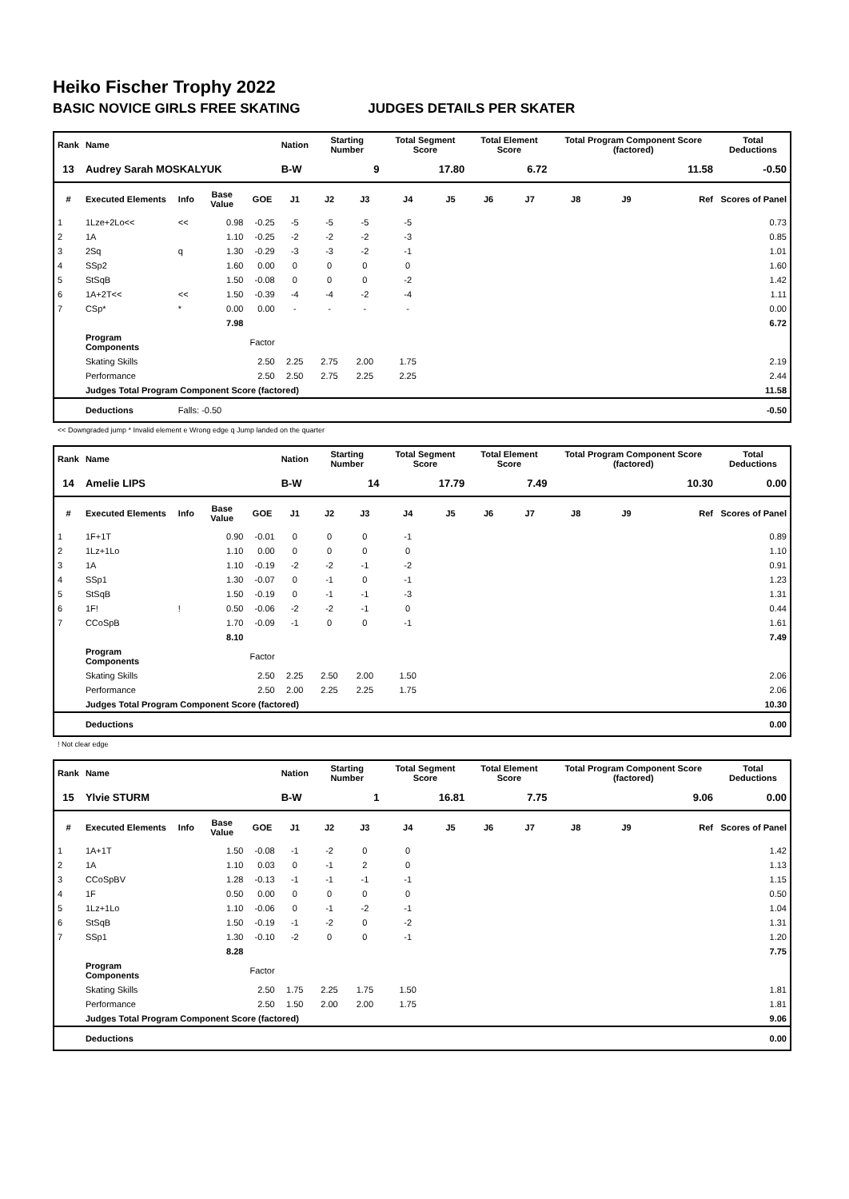Heiko Fischer Trophy 2022
BASIC NOVICE GIRLS FREE SKATING JUDGES DETAILS PER SKATER
| Rank | Name | | | | Nation | Starting Number | | Total Segment Score | | Total Element Score | | Total Program Component Score (factored) | | | Total Deductions |
| --- | --- | --- | --- | --- | --- | --- | --- | --- | --- | --- | --- | --- | --- | --- | --- |
| 13 | Audrey Sarah MOSKALYUK | | | | B-W | 9 | | 17.80 | | 6.72 | | 11.58 | | | -0.50 |
| # | Executed Elements | Info | Base Value | GOE | J1 | J2 | J3 | J4 | J5 | J6 | J7 | J8 | J9 | Ref | Scores of Panel |
| 1 | 1Lze+2Lo<< | << | 0.98 | -0.25 | -5 | -5 | -5 | -5 | | | | | | | 0.73 |
| 2 | 1A | | 1.10 | -0.25 | -2 | -2 | -2 | -3 | | | | | | | 0.85 |
| 3 | 2Sq | q | 1.30 | -0.29 | -3 | -3 | -2 | -1 | | | | | | | 1.01 |
| 4 | SSp2 | | 1.60 | 0.00 | 0 | 0 | 0 | 0 | | | | | | | 1.60 |
| 5 | StSqB | | 1.50 | -0.08 | 0 | 0 | 0 | -2 | | | | | | | 1.42 |
| 6 | 1A+2T<< | << | 1.50 | -0.39 | -4 | -4 | -2 | -4 | | | | | | | 1.11 |
| 7 | CSp* | * | 0.00 | 0.00 | - | - | - | - | | | | | | | 0.00 |
| | | | 7.98 | | | | | | | | | | | | 6.72 |
| | Program Components | | | Factor | | | | | | | | | | | |
| | Skating Skills | | | 2.50 | 2.25 | 2.75 | 2.00 | 1.75 | | | | | | | 2.19 |
| | Performance | | | 2.50 | 2.50 | 2.75 | 2.25 | 2.25 | | | | | | | 2.44 |
| | Judges Total Program Component Score (factored) | | | | | | | | | | | | | | 11.58 |
| | Deductions | Falls: -0.50 | | | | | | | | | | | | | -0.50 |
<< Downgraded jump * Invalid element e Wrong edge q Jump landed on the quarter
| Rank | Name | | | | Nation | Starting Number | | Total Segment Score | | Total Element Score | | Total Program Component Score (factored) | | | Total Deductions |
| --- | --- | --- | --- | --- | --- | --- | --- | --- | --- | --- | --- | --- | --- | --- | --- |
| 14 | Amelie LIPS | | | | B-W | 14 | | 17.79 | | 7.49 | | 10.30 | | | 0.00 |
| # | Executed Elements | Info | Base Value | GOE | J1 | J2 | J3 | J4 | J5 | J6 | J7 | J8 | J9 | Ref | Scores of Panel |
| 1 | 1F+1T | | 0.90 | -0.01 | 0 | 0 | 0 | -1 | | | | | | | 0.89 |
| 2 | 1Lz+1Lo | | 1.10 | 0.00 | 0 | 0 | 0 | 0 | | | | | | | 1.10 |
| 3 | 1A | | 1.10 | -0.19 | -2 | -2 | -1 | -2 | | | | | | | 0.91 |
| 4 | SSp1 | | 1.30 | -0.07 | 0 | -1 | 0 | -1 | | | | | | | 1.23 |
| 5 | StSqB | | 1.50 | -0.19 | 0 | -1 | -1 | -3 | | | | | | | 1.31 |
| 6 | 1F! | ! | 0.50 | -0.06 | -2 | -2 | -1 | 0 | | | | | | | 0.44 |
| 7 | CCoSpB | | 1.70 | -0.09 | -1 | 0 | 0 | -1 | | | | | | | 1.61 |
| | | | 8.10 | | | | | | | | | | | | 7.49 |
| | Program Components | | | Factor | | | | | | | | | | | |
| | Skating Skills | | | 2.50 | 2.25 | 2.50 | 2.00 | 1.50 | | | | | | | 2.06 |
| | Performance | | | 2.50 | 2.00 | 2.25 | 2.25 | 1.75 | | | | | | | 2.06 |
| | Judges Total Program Component Score (factored) | | | | | | | | | | | | | | 10.30 |
| | Deductions | | | | | | | | | | | | | | 0.00 |
! Not clear edge
| Rank | Name | | | | Nation | Starting Number | | Total Segment Score | | Total Element Score | | Total Program Component Score (factored) | | | Total Deductions |
| --- | --- | --- | --- | --- | --- | --- | --- | --- | --- | --- | --- | --- | --- | --- | --- |
| 15 | Ylvie STURM | | | | B-W | 1 | | 16.81 | | 7.75 | | 9.06 | | | 0.00 |
| # | Executed Elements | Info | Base Value | GOE | J1 | J2 | J3 | J4 | J5 | J6 | J7 | J8 | J9 | Ref | Scores of Panel |
| 1 | 1A+1T | | 1.50 | -0.08 | -1 | -2 | 0 | 0 | | | | | | | 1.42 |
| 2 | 1A | | 1.10 | 0.03 | 0 | -1 | 2 | 0 | | | | | | | 1.13 |
| 3 | CCoSpBV | | 1.28 | -0.13 | -1 | -1 | -1 | -1 | | | | | | | 1.15 |
| 4 | 1F | | 0.50 | 0.00 | 0 | 0 | 0 | 0 | | | | | | | 0.50 |
| 5 | 1Lz+1Lo | | 1.10 | -0.06 | 0 | -1 | -2 | -1 | | | | | | | 1.04 |
| 6 | StSqB | | 1.50 | -0.19 | -1 | -2 | 0 | -2 | | | | | | | 1.31 |
| 7 | SSp1 | | 1.30 | -0.10 | -2 | 0 | 0 | -1 | | | | | | | 1.20 |
| | | | 8.28 | | | | | | | | | | | | 7.75 |
| | Program Components | | | Factor | | | | | | | | | | | |
| | Skating Skills | | | 2.50 | 1.75 | 2.25 | 1.75 | 1.50 | | | | | | | 1.81 |
| | Performance | | | 2.50 | 1.50 | 2.00 | 2.00 | 1.75 | | | | | | | 1.81 |
| | Judges Total Program Component Score (factored) | | | | | | | | | | | | | | 9.06 |
| | Deductions | | | | | | | | | | | | | | 0.00 |